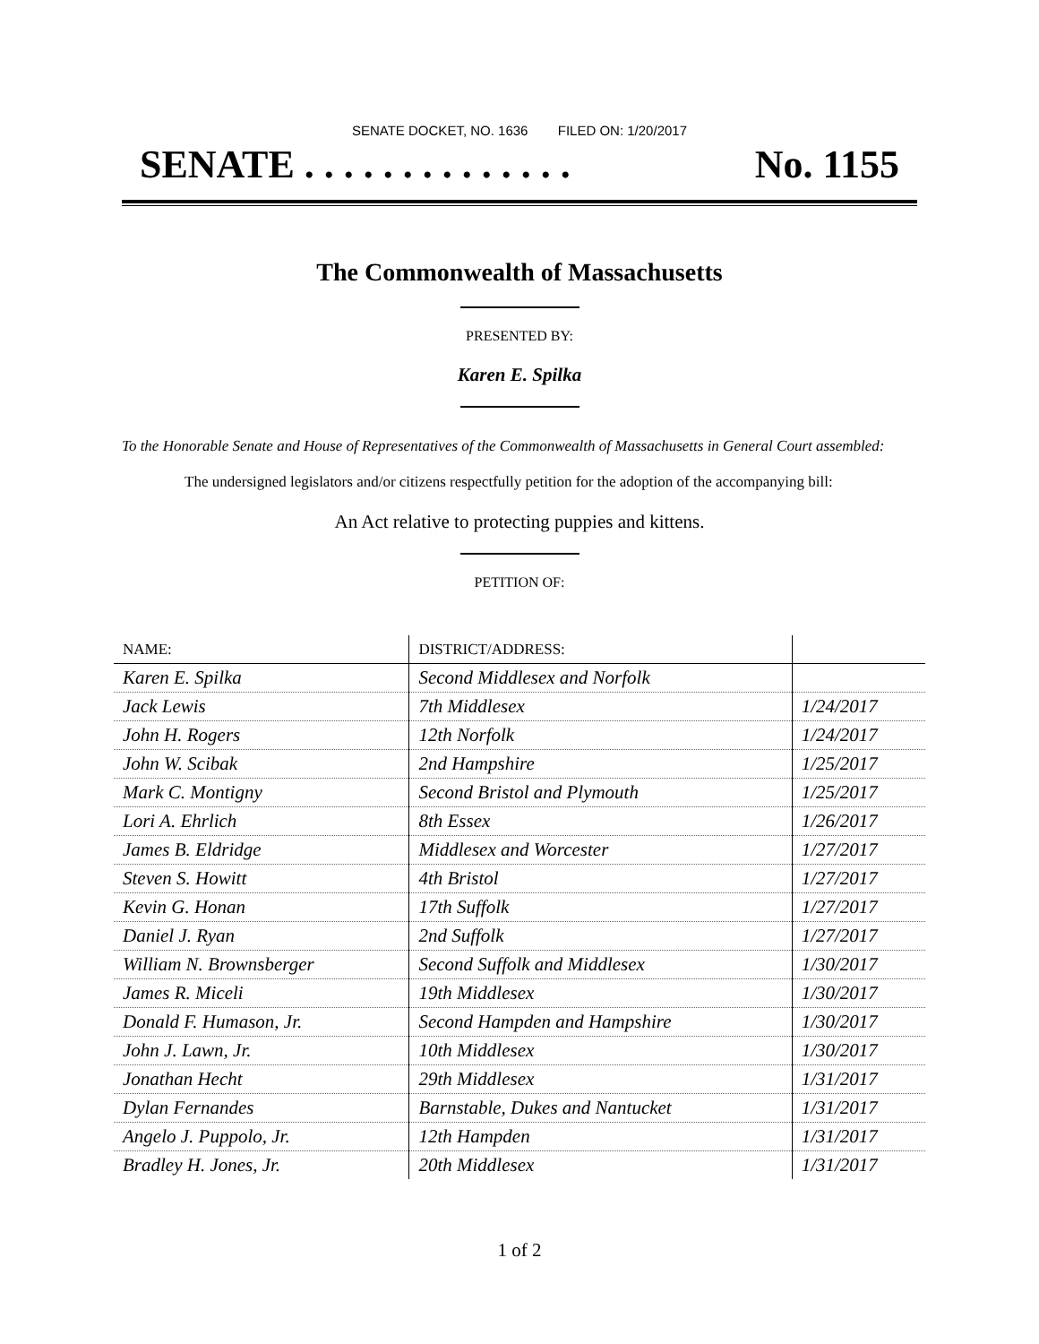SENATE DOCKET, NO. 1636 FILED ON: 1/20/2017
SENATE . . . . . . . . . . . . . . No. 1155
The Commonwealth of Massachusetts
PRESENTED BY:
Karen E. Spilka
To the Honorable Senate and House of Representatives of the Commonwealth of Massachusetts in General Court assembled:
The undersigned legislators and/or citizens respectfully petition for the adoption of the accompanying bill:
An Act relative to protecting puppies and kittens.
PETITION OF:
| NAME: | DISTRICT/ADDRESS: | |
| --- | --- | --- |
| Karen E. Spilka | Second Middlesex and Norfolk | |
| Jack Lewis | 7th Middlesex | 1/24/2017 |
| John H. Rogers | 12th Norfolk | 1/24/2017 |
| John W. Scibak | 2nd Hampshire | 1/25/2017 |
| Mark C. Montigny | Second Bristol and Plymouth | 1/25/2017 |
| Lori A. Ehrlich | 8th Essex | 1/26/2017 |
| James B. Eldridge | Middlesex and Worcester | 1/27/2017 |
| Steven S. Howitt | 4th Bristol | 1/27/2017 |
| Kevin G. Honan | 17th Suffolk | 1/27/2017 |
| Daniel J. Ryan | 2nd Suffolk | 1/27/2017 |
| William N. Brownsberger | Second Suffolk and Middlesex | 1/30/2017 |
| James R. Miceli | 19th Middlesex | 1/30/2017 |
| Donald F. Humason, Jr. | Second Hampden and Hampshire | 1/30/2017 |
| John J. Lawn, Jr. | 10th Middlesex | 1/30/2017 |
| Jonathan Hecht | 29th Middlesex | 1/31/2017 |
| Dylan Fernandes | Barnstable, Dukes and Nantucket | 1/31/2017 |
| Angelo J. Puppolo, Jr. | 12th Hampden | 1/31/2017 |
| Bradley H. Jones, Jr. | 20th Middlesex | 1/31/2017 |
1 of 2